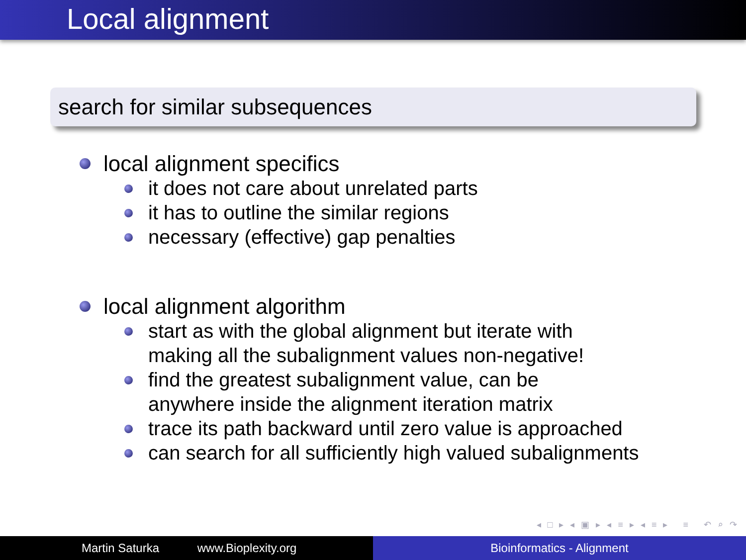Local alignment
search for similar subsequences
local alignment specifics
it does not care about unrelated parts
it has to outline the similar regions
necessary (effective) gap penalties
local alignment algorithm
start as with the global alignment but iterate with
making all the subalignment values non-negative!
find the greatest subalignment value, can be
anywhere inside the alignment iteration matrix
trace its path backward until zero value is approached
can search for all sufficiently high valued subalignments
◂ □ ▸ ◂ ▣ ▸ ◂ ≡ ▸ ◂ ≡ ▸ ≡ ↶ ⌕ ↷
Martin Saturka www.Bioplexity.org Bioinformatics - Alignment